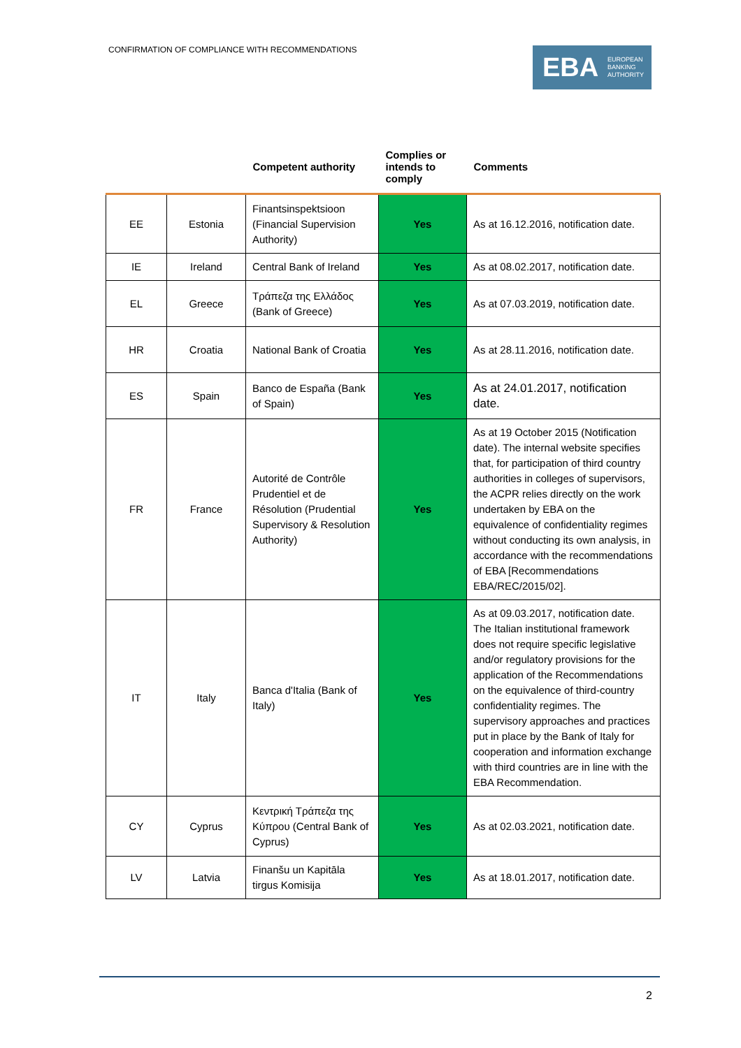CONFIRMATION OF COMPLIANCE WITH RECOMMENDATIONS
EBA
EUROPEAN
BANKING
AUTHORITY
| | | Competent authority | Complies or intends to comply | Comments |
| --- | --- | --- | --- | --- |
| EE | Estonia | Finantsinspektsioon (Financial Supervision Authority) | Yes | As at 16.12.2016, notification date. |
| IE | Ireland | Central Bank of Ireland | Yes | As at 08.02.2017, notification date. |
| EL | Greece | Τράπεζα της Ελλάδος (Bank of Greece) | Yes | As at 07.03.2019, notification date. |
| HR | Croatia | National Bank of Croatia | Yes | As at 28.11.2016, notification date. |
| ES | Spain | Banco de España (Bank of Spain) | Yes | As at 24.01.2017, notification date. |
| FR | France | Autorité de Contrôle Prudentiel et de Résolution (Prudential Supervisory & Resolution Authority) | Yes | As at 19 October 2015 (Notification date). The internal website specifies that, for participation of third country authorities in colleges of supervisors, the ACPR relies directly on the work undertaken by EBA on the equivalence of confidentiality regimes without conducting its own analysis, in accordance with the recommendations of EBA [Recommendations EBA/REC/2015/02] . |
| IT | Italy | Banca d'Italia (Bank of Italy) | Yes | As at 09.03.2017, notification date. The Italian institutional framework does not require specific legislative and/or regulatory provisions for the application of the Recommendations on the equivalence of third-country confidentiality regimes. The supervisory approaches and practices put in place by the Bank of Italy for cooperation and information exchange with third countries are in line with the EBA Recommendation. |
| CY | Cyprus | Κεντρική Τράπεζα της Κύπρου (Central Bank of Cyprus) | Yes | As at 02.03.2021, notification date. |
| LV | Latvia | Finanšu un Kapitāla tirgus Komisija | Yes | As at 18.01.2017, notification date. |
2